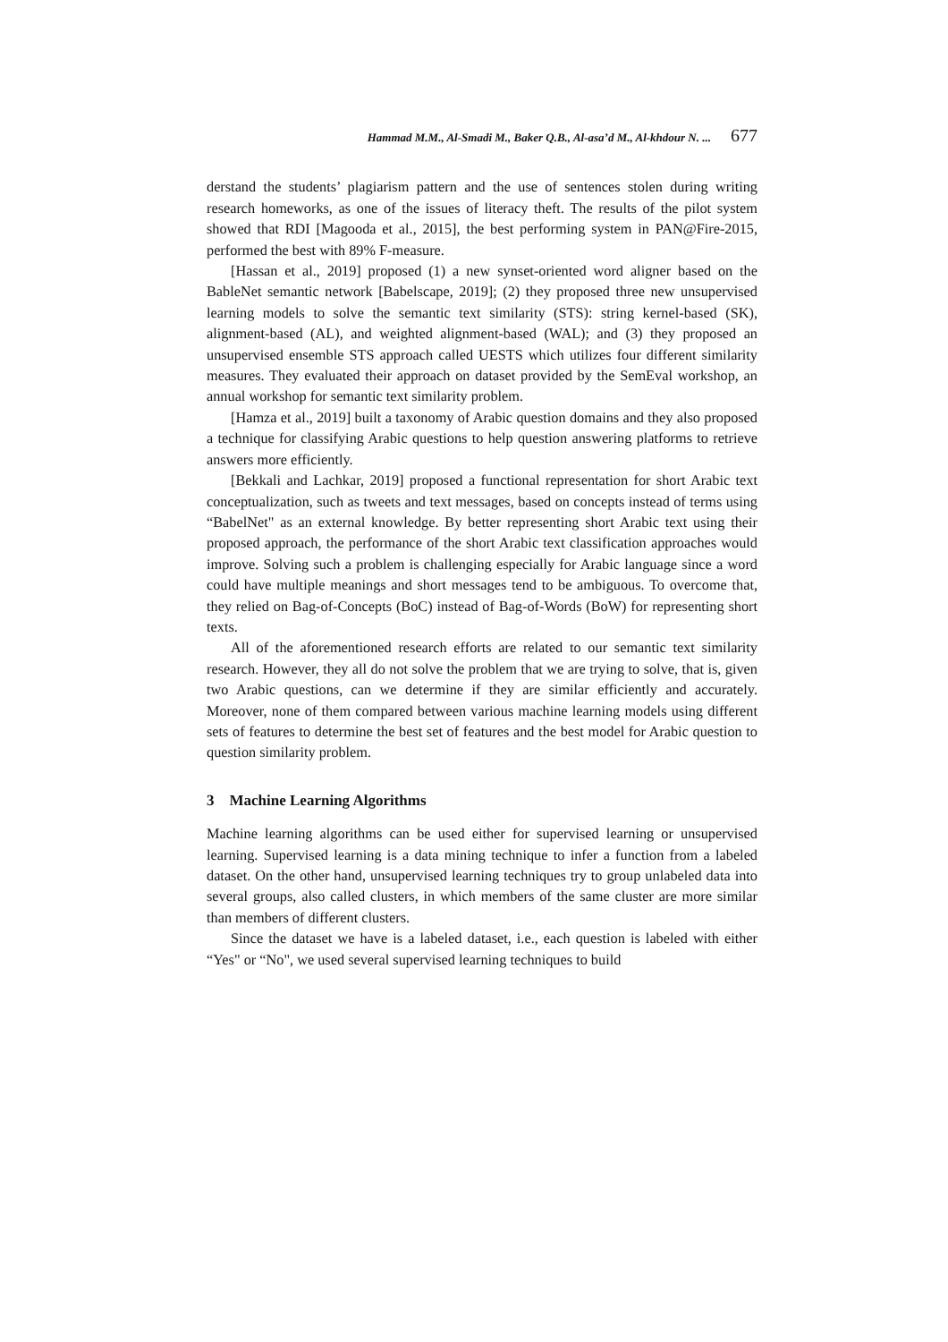Hammad M.M., Al-Smadi M., Baker Q.B., Al-asa’d M., Al-khdour N. ... 677
derstand the students’ plagiarism pattern and the use of sentences stolen during writing research homeworks, as one of the issues of literacy theft. The results of the pilot system showed that RDI [Magooda et al., 2015], the best performing system in PAN@Fire-2015, performed the best with 89% F-measure.
[Hassan et al., 2019] proposed (1) a new synset-oriented word aligner based on the BableNet semantic network [Babelscape, 2019]; (2) they proposed three new unsupervised learning models to solve the semantic text similarity (STS): string kernel-based (SK), alignment-based (AL), and weighted alignment-based (WAL); and (3) they proposed an unsupervised ensemble STS approach called UESTS which utilizes four different similarity measures. They evaluated their approach on dataset provided by the SemEval workshop, an annual workshop for semantic text similarity problem.
[Hamza et al., 2019] built a taxonomy of Arabic question domains and they also proposed a technique for classifying Arabic questions to help question answering platforms to retrieve answers more efficiently.
[Bekkali and Lachkar, 2019] proposed a functional representation for short Arabic text conceptualization, such as tweets and text messages, based on concepts instead of terms using “BabelNet" as an external knowledge. By better representing short Arabic text using their proposed approach, the performance of the short Arabic text classification approaches would improve. Solving such a problem is challenging especially for Arabic language since a word could have multiple meanings and short messages tend to be ambiguous. To overcome that, they relied on Bag-of-Concepts (BoC) instead of Bag-of-Words (BoW) for representing short texts.
All of the aforementioned research efforts are related to our semantic text similarity research. However, they all do not solve the problem that we are trying to solve, that is, given two Arabic questions, can we determine if they are similar efficiently and accurately. Moreover, none of them compared between various machine learning models using different sets of features to determine the best set of features and the best model for Arabic question to question similarity problem.
3 Machine Learning Algorithms
Machine learning algorithms can be used either for supervised learning or unsupervised learning. Supervised learning is a data mining technique to infer a function from a labeled dataset. On the other hand, unsupervised learning techniques try to group unlabeled data into several groups, also called clusters, in which members of the same cluster are more similar than members of different clusters.
Since the dataset we have is a labeled dataset, i.e., each question is labeled with either “Yes" or “No", we used several supervised learning techniques to build